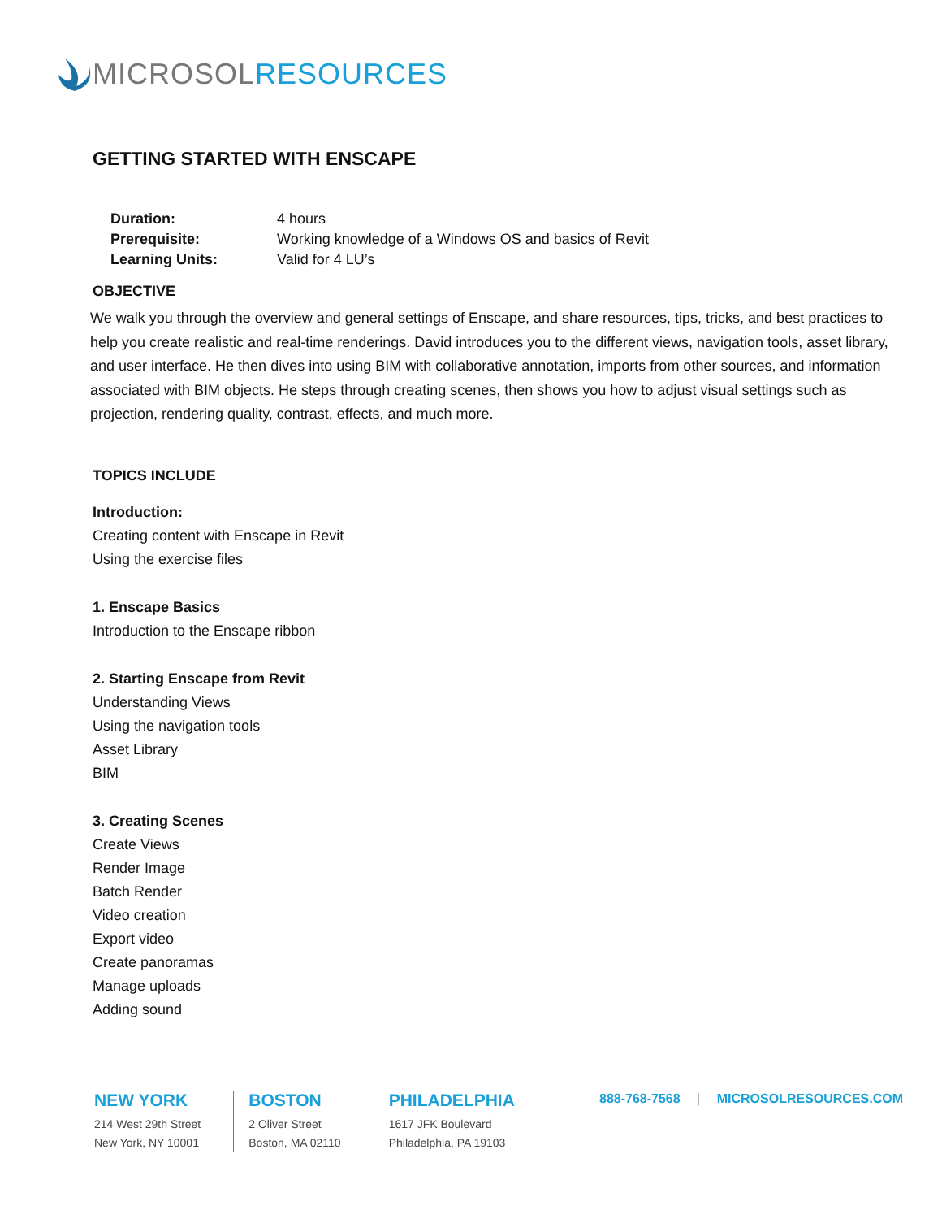MICROSOL RESOURCES
GETTING STARTED WITH ENSCAPE
| Duration: | 4 hours |
| Prerequisite: | Working knowledge of a Windows OS and basics of Revit |
| Learning Units: | Valid for 4 LU’s |
OBJECTIVE
We walk you through the overview and general settings of Enscape, and share resources, tips, tricks, and best practices to help you create realistic and real-time renderings. David introduces you to the different views, navigation tools, asset library, and user interface. He then dives into using BIM with collaborative annotation, imports from other sources, and information associated with BIM objects. He steps through creating scenes, then shows you how to adjust visual settings such as projection, rendering quality, contrast, effects, and much more.
TOPICS INCLUDE
Introduction:
Creating content with Enscape in Revit
Using the exercise files
1. Enscape Basics
Introduction to the Enscape ribbon
2. Starting Enscape from Revit
Understanding Views
Using the navigation tools
Asset Library
BIM
3. Creating Scenes
Create Views
Render Image
Batch Render
Video creation
Export video
Create panoramas
Manage uploads
Adding sound
NEW YORK
214 West 29th Street
New York, NY 10001
BOSTON
2 Oliver Street
Boston, MA 02110
PHILADELPHIA
1617 JFK Boulevard
Philadelphia, PA 19103
888-768-7568 | MICROSOLRESOURCES.COM